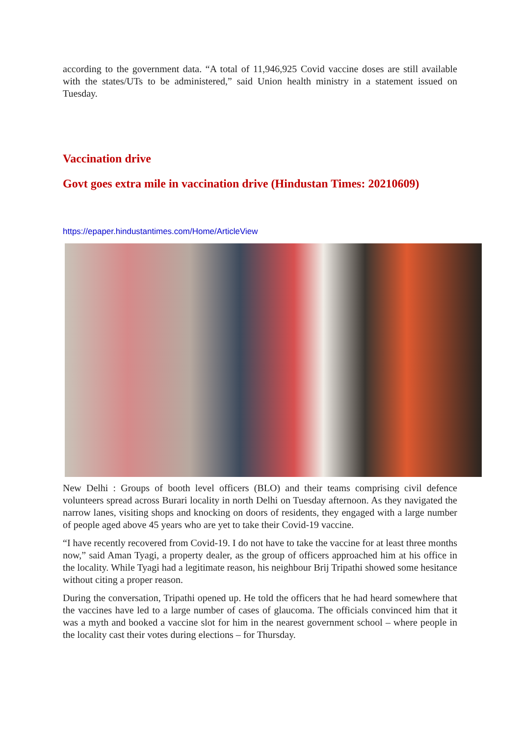according to the government data. “A total of 11,946,925 Covid vaccine doses are still available with the states/UTs to be administered,” said Union health ministry in a statement issued on Tuesday.
Vaccination drive
Govt goes extra mile in vaccination drive (Hindustan Times: 20210609)
https://epaper.hindustantimes.com/Home/ArticleView
New Delhi : Groups of booth level officers (BLO) and their teams comprising civil defence volunteers spread across Burari locality in north Delhi on Tuesday afternoon. As they navigated the narrow lanes, visiting shops and knocking on doors of residents, they engaged with a large number of people aged above 45 years who are yet to take their Covid-19 vaccine.
“I have recently recovered from Covid-19. I do not have to take the vaccine for at least three months now,” said Aman Tyagi, a property dealer, as the group of officers approached him at his office in the locality. While Tyagi had a legitimate reason, his neighbour Brij Tripathi showed some hesitance without citing a proper reason.
During the conversation, Tripathi opened up. He told the officers that he had heard somewhere that the vaccines have led to a large number of cases of glaucoma. The officials convinced him that it was a myth and booked a vaccine slot for him in the nearest government school – where people in the locality cast their votes during elections – for Thursday.